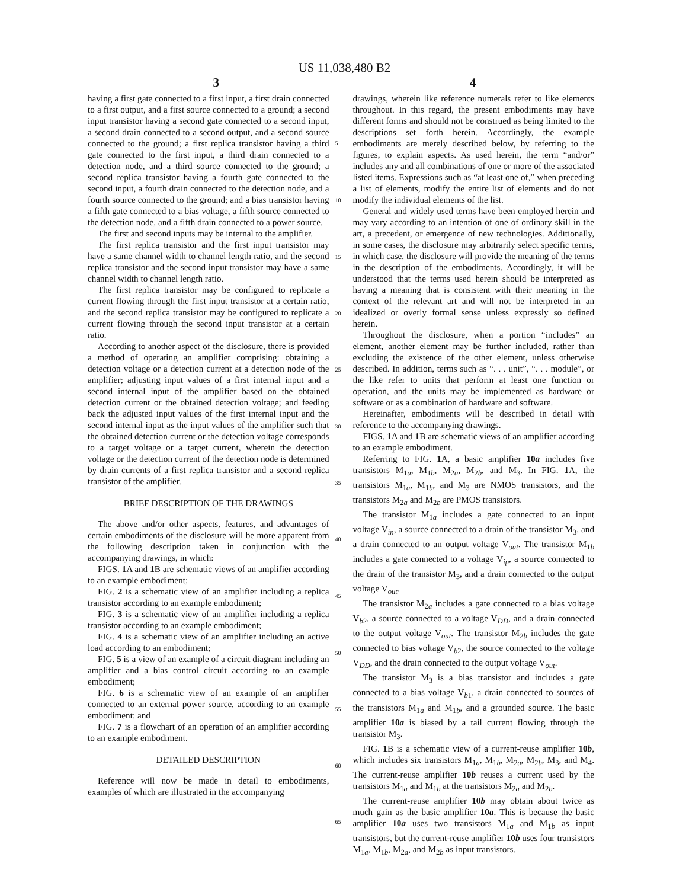US 11,038,480 B2
3 4
having a first gate connected to a first input, a first drain connected to a first output, and a first source connected to a ground; a second input transistor having a second gate connected to a second input, a second drain connected to a second output, and a second source connected to the ground; a first replica transistor having a third gate connected to the first input, a third drain connected to a detection node, and a third source connected to the ground; a second replica transistor having a fourth gate connected to the second input, a fourth drain connected to the detection node, and a fourth source connected to the ground; and a bias transistor having a fifth gate connected to a bias voltage, a fifth source connected to the detection node, and a fifth drain connected to a power source.
The first and second inputs may be internal to the amplifier.
The first replica transistor and the first input transistor may have a same channel width to channel length ratio, and the second replica transistor and the second input transistor may have a same channel width to channel length ratio.
The first replica transistor may be configured to replicate a current flowing through the first input transistor at a certain ratio, and the second replica transistor may be configured to replicate a current flowing through the second input transistor at a certain ratio.
According to another aspect of the disclosure, there is provided a method of operating an amplifier comprising: obtaining a detection voltage or a detection current at a detection node of the amplifier; adjusting input values of a first internal input and a second internal input of the amplifier based on the obtained detection current or the obtained detection voltage; and feeding back the adjusted input values of the first internal input and the second internal input as the input values of the amplifier such that the obtained detection current or the detection voltage corresponds to a target voltage or a target current, wherein the detection voltage or the detection current of the detection node is determined by drain currents of a first replica transistor and a second replica transistor of the amplifier.
BRIEF DESCRIPTION OF THE DRAWINGS
The above and/or other aspects, features, and advantages of certain embodiments of the disclosure will be more apparent from the following description taken in conjunction with the accompanying drawings, in which:
FIGS. 1 A and 1 B are schematic views of an amplifier according to an example embodiment;
FIG. 2 is a schematic view of an amplifier including a replica transistor according to an example embodiment;
FIG. 3 is a schematic view of an amplifier including a replica transistor according to an example embodiment;
FIG. 4 is a schematic view of an amplifier including an active load according to an embodiment;
FIG. 5 is a view of an example of a circuit diagram including an amplifier and a bias control circuit according to an example embodiment;
FIG. 6 is a schematic view of an example of an amplifier connected to an external power source, according to an example embodiment; and
FIG. 7 is a flowchart of an operation of an amplifier according to an example embodiment.
DETAILED DESCRIPTION
Reference will now be made in detail to embodiments, examples of which are illustrated in the accompanying
5
10
15
20
25
30
35
40
45
50
55
60
65
drawings, wherein like reference numerals refer to like elements throughout. In this regard, the present embodiments may have different forms and should not be construed as being limited to the descriptions set forth herein. Accordingly, the example embodiments are merely described below, by referring to the figures, to explain aspects. As used herein, the term “and/or” includes any and all combinations of one or more of the associated listed items. Expressions such as “at least one of,” when preceding a list of elements, modify the entire list of elements and do not modify the individual elements of the list.
General and widely used terms have been employed herein and may vary according to an intention of one of ordinary skill in the art, a precedent, or emergence of new technologies. Additionally, in some cases, the disclosure may arbitrarily select specific terms, in which case, the disclosure will provide the meaning of the terms in the description of the embodiments. Accordingly, it will be understood that the terms used herein should be interpreted as having a meaning that is consistent with their meaning in the context of the relevant art and will not be interpreted in an idealized or overly formal sense unless expressly so defined herein.
Throughout the disclosure, when a portion “includes” an element, another element may be further included, rather than excluding the existence of the other element, unless otherwise described. In addition, terms such as “. . . unit”, “. . . module”, or the like refer to units that perform at least one function or operation, and the units may be implemented as hardware or software or as a combination of hardware and software.
Hereinafter, embodiments will be described in detail with reference to the accompanying drawings.
FIGS. 1 A and 1 B are schematic views of an amplifier according to an example embodiment.
Referring to FIG. 1 A, a basic amplifier 10a includes five transistors M<sub>1a</sub>, M<sub>1b</sub>, M<sub>2a</sub>, M<sub>2b</sub>, and M<sub>3</sub>. In FIG. 1 A, the transistors M<sub>1a</sub>, M<sub>1b</sub>, and M<sub>3</sub> are NMOS transistors, and the transistors M<sub>2a</sub> and M<sub>2b</sub> are PMOS transistors.
The transistor M<sub>1a</sub> includes a gate connected to an input voltage V<sub>in</sub>, a source connected to a drain of the transistor M<sub>3</sub>, and a drain connected to an output voltage V<sub>out</sub>. The transistor M<sub>1b</sub> includes a gate connected to a voltage V<sub>ip</sub>, a source connected to the drain of the transistor M<sub>3</sub>, and a drain connected to the output voltage V<sub>out</sub>.
The transistor M<sub>2a</sub> includes a gate connected to a bias voltage V<sub>b2</sub>, a source connected to a voltage V<sub>DD</sub>, and a drain connected to the output voltage V<sub>out</sub>. The transistor M<sub>2b</sub> includes the gate connected to bias voltage V<sub>b2</sub>, the source connected to the voltage V<sub>DD</sub>, and the drain connected to the output voltage V<sub>out</sub>.
The transistor M<sub>3</sub> is a bias transistor and includes a gate connected to a bias voltage V<sub>b1</sub>, a drain connected to sources of the transistors M<sub>1a</sub> and M<sub>1b</sub>, and a grounded source. The basic amplifier 10a is biased by a tail current flowing through the transistor M<sub>3</sub>.
FIG. 1 B is a schematic view of a current-reuse amplifier 10b, which includes six transistors M<sub>1a</sub>, M<sub>1b</sub>, M<sub>2a</sub>, M<sub>2b</sub>, M<sub>3</sub>, and M<sub>4</sub>. The current-reuse amplifier 10b reuses a current used by the transistors M<sub>1a</sub> and M<sub>1b</sub> at the transistors M<sub>2a</sub> and M<sub>2b</sub>.
The current-reuse amplifier 10b may obtain about twice as much gain as the basic amplifier 10a. This is because the basic amplifier 10a uses two transistors M<sub>1a</sub> and M<sub>1b</sub> as input transistors, but the current-reuse amplifier 10b uses four transistors M<sub>1a</sub>, M<sub>1b</sub>, M<sub>2a</sub>, and M<sub>2b</sub> as input transistors.